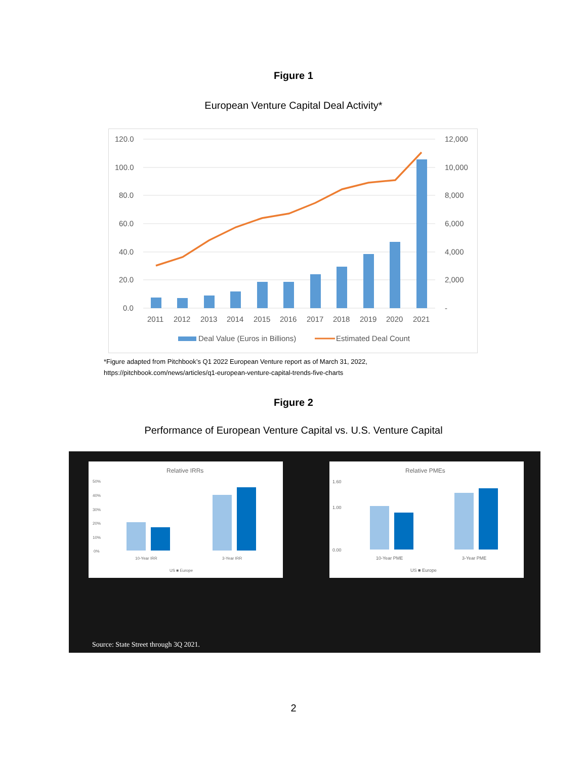Figure 1
European Venture Capital Deal Activity*
120.0
100.0
80.0
60.0
40.0
20.0
0.0
12,000
10,000
8,000
6,000
4,000
2,000
-
2011
2012
2013
2014
2015
2016
2017
2018
2019
2020
2021
Deal Value (Euros in Billions)
Estimated Deal Count
*Figure adapted from Pitchbook’s Q1 2022 European Venture report as of March 31, 2022,
https://pitchbook.com/news/articles/q1-european-venture-capital-trends-five-charts
Figure 2
Performance of European Venture Capital vs. U.S. Venture Capital
Relative IRRs
50%
40%
30%
20%
10%
0%
10-Year IRR
3-Year IRR
US ■ Europe
Relative PMEs
1.60
1.00
0.00
10-Year PME
3-Year PME
US ■ Europe
Source: State Street through 3Q 2021.
2